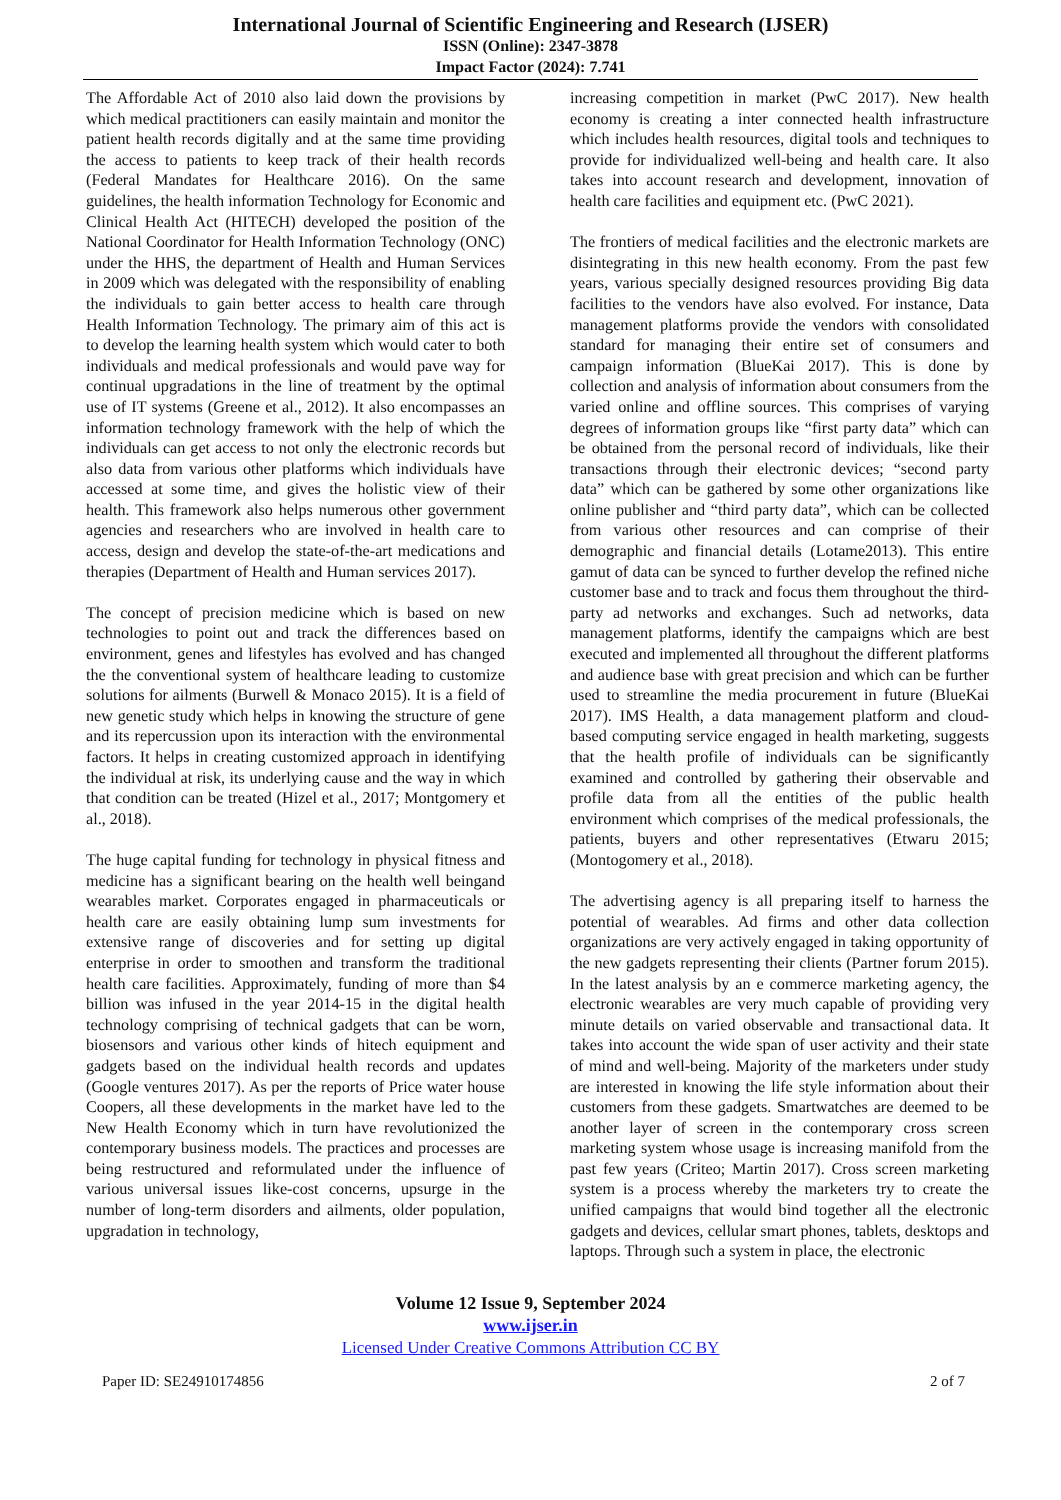International Journal of Scientific Engineering and Research (IJSER)
ISSN (Online): 2347-3878
Impact Factor (2024): 7.741
The Affordable Act of 2010 also laid down the provisions by which medical practitioners can easily maintain and monitor the patient health records digitally and at the same time providing the access to patients to keep track of their health records (Federal Mandates for Healthcare 2016). On the same guidelines, the health information Technology for Economic and Clinical Health Act (HITECH) developed the position of the National Coordinator for Health Information Technology (ONC) under the HHS, the department of Health and Human Services in 2009 which was delegated with the responsibility of enabling the individuals to gain better access to health care through Health Information Technology. The primary aim of this act is to develop the learning health system which would cater to both individuals and medical professionals and would pave way for continual upgradations in the line of treatment by the optimal use of IT systems (Greene et al., 2012). It also encompasses an information technology framework with the help of which the individuals can get access to not only the electronic records but also data from various other platforms which individuals have accessed at some time, and gives the holistic view of their health. This framework also helps numerous other government agencies and researchers who are involved in health care to access, design and develop the state-of-the-art medications and therapies (Department of Health and Human services 2017).
The concept of precision medicine which is based on new technologies to point out and track the differences based on environment, genes and lifestyles has evolved and has changed the the conventional system of healthcare leading to customize solutions for ailments (Burwell & Monaco 2015). It is a field of new genetic study which helps in knowing the structure of gene and its repercussion upon its interaction with the environmental factors. It helps in creating customized approach in identifying the individual at risk, its underlying cause and the way in which that condition can be treated (Hizel et al., 2017; Montgomery et al., 2018).
The huge capital funding for technology in physical fitness and medicine has a significant bearing on the health well beingand wearables market. Corporates engaged in pharmaceuticals or health care are easily obtaining lump sum investments for extensive range of discoveries and for setting up digital enterprise in order to smoothen and transform the traditional health care facilities. Approximately, funding of more than $4 billion was infused in the year 2014-15 in the digital health technology comprising of technical gadgets that can be worn, biosensors and various other kinds of hitech equipment and gadgets based on the individual health records and updates (Google ventures 2017). As per the reports of Price water house Coopers, all these developments in the market have led to the New Health Economy which in turn have revolutionized the contemporary business models. The practices and processes are being restructured and reformulated under the influence of various universal issues like-cost concerns, upsurge in the number of long-term disorders and ailments, older population, upgradation in technology,
increasing competition in market (PwC 2017). New health economy is creating a inter connected health infrastructure which includes health resources, digital tools and techniques to provide for individualized well-being and health care. It also takes into account research and development, innovation of health care facilities and equipment etc. (PwC 2021).
The frontiers of medical facilities and the electronic markets are disintegrating in this new health economy. From the past few years, various specially designed resources providing Big data facilities to the vendors have also evolved. For instance, Data management platforms provide the vendors with consolidated standard for managing their entire set of consumers and campaign information (BlueKai 2017). This is done by collection and analysis of information about consumers from the varied online and offline sources. This comprises of varying degrees of information groups like “first party data” which can be obtained from the personal record of individuals, like their transactions through their electronic devices; “second party data” which can be gathered by some other organizations like online publisher and “third party data”, which can be collected from various other resources and can comprise of their demographic and financial details (Lotame2013). This entire gamut of data can be synced to further develop the refined niche customer base and to track and focus them throughout the third-party ad networks and exchanges. Such ad networks, data management platforms, identify the campaigns which are best executed and implemented all throughout the different platforms and audience base with great precision and which can be further used to streamline the media procurement in future (BlueKai 2017). IMS Health, a data management platform and cloud-based computing service engaged in health marketing, suggests that the health profile of individuals can be significantly examined and controlled by gathering their observable and profile data from all the entities of the public health environment which comprises of the medical professionals, the patients, buyers and other representatives (Etwaru 2015; (Montogomery et al., 2018).
The advertising agency is all preparing itself to harness the potential of wearables. Ad firms and other data collection organizations are very actively engaged in taking opportunity of the new gadgets representing their clients (Partner forum 2015). In the latest analysis by an e commerce marketing agency, the electronic wearables are very much capable of providing very minute details on varied observable and transactional data. It takes into account the wide span of user activity and their state of mind and well-being. Majority of the marketers under study are interested in knowing the life style information about their customers from these gadgets. Smartwatches are deemed to be another layer of screen in the contemporary cross screen marketing system whose usage is increasing manifold from the past few years (Criteo; Martin 2017). Cross screen marketing system is a process whereby the marketers try to create the unified campaigns that would bind together all the electronic gadgets and devices, cellular smart phones, tablets, desktops and laptops. Through such a system in place, the electronic
Volume 12 Issue 9, September 2024
www.ijser.in
Licensed Under Creative Commons Attribution CC BY
Paper ID: SE24910174856 2 of 7